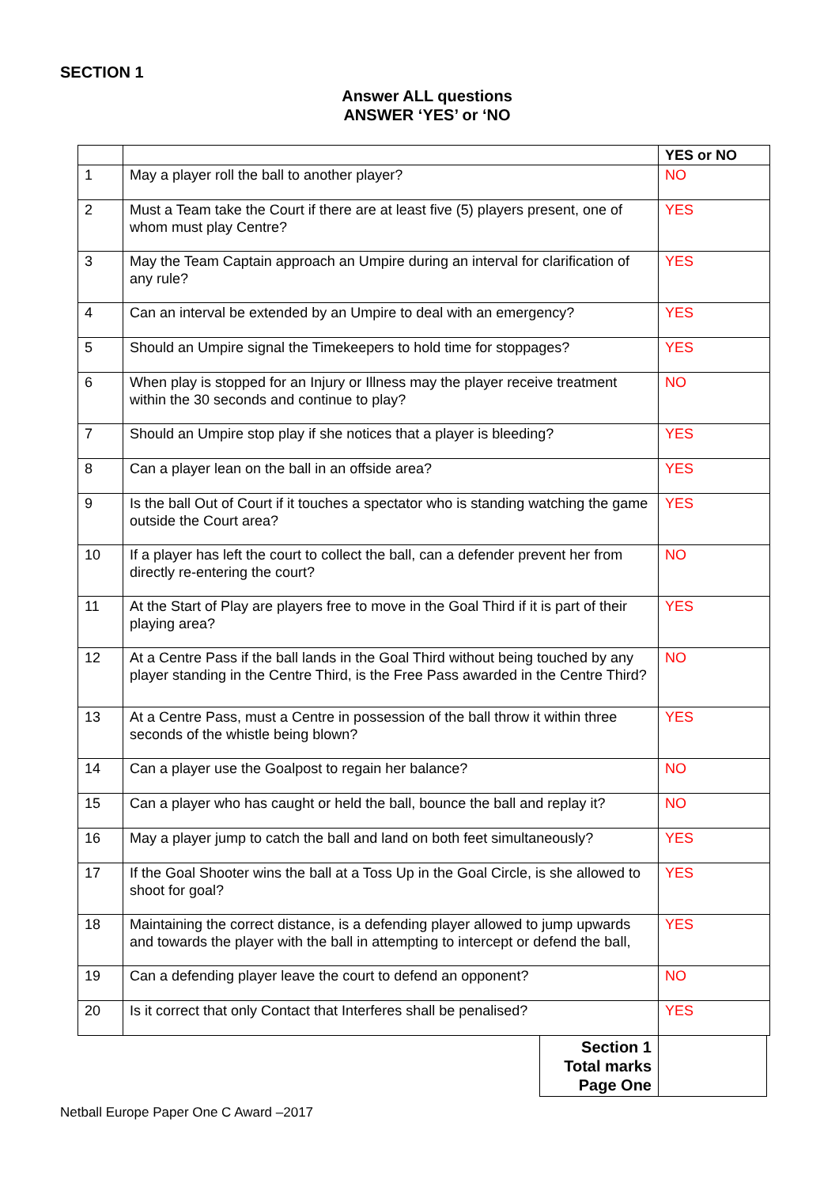SECTION 1
Answer ALL questions
ANSWER ‘YES’ or ‘NO
| | | YES or NO |
| --- | --- | --- |
| 1 | May a player roll the ball to another player? | NO |
| 2 | Must a Team take the Court if there are at least five (5) players present, one of whom must play Centre? | YES |
| 3 | May the Team Captain approach an Umpire during an interval for clarification of any rule? | YES |
| 4 | Can an interval be extended by an Umpire to deal with an emergency? | YES |
| 5 | Should an Umpire signal the Timekeepers to hold time for stoppages? | YES |
| 6 | When play is stopped for an Injury or Illness may the player receive treatment within the 30 seconds and continue to play? | NO |
| 7 | Should an Umpire stop play if she notices that a player is bleeding? | YES |
| 8 | Can a player lean on the ball in an offside area? | YES |
| 9 | Is the ball Out of Court if it touches a spectator who is standing watching the game outside the Court area? | YES |
| 10 | If a player has left the court to collect the ball, can a defender prevent her from directly re-entering the court? | NO |
| 11 | At the Start of Play are players free to move in the Goal Third if it is part of their playing area? | YES |
| 12 | At a Centre Pass if the ball lands in the Goal Third without being touched by any player standing in the Centre Third, is the Free Pass awarded in the Centre Third? | NO |
| 13 | At a Centre Pass, must a Centre in possession of the ball throw it within three seconds of the whistle being blown? | YES |
| 14 | Can a player use the Goalpost to regain her balance? | NO |
| 15 | Can a player who has caught or held the ball, bounce the ball and replay it? | NO |
| 16 | May a player jump to catch the ball and land on both feet simultaneously? | YES |
| 17 | If the Goal Shooter wins the ball at a Toss Up in the Goal Circle, is she allowed to shoot for goal? | YES |
| 18 | Maintaining the correct distance, is a defending player allowed to jump upwards and towards the player with the ball in attempting to intercept or defend the ball, | YES |
| 19 | Can a defending player leave the court to defend an opponent? | NO |
| 20 | Is it correct that only Contact that Interferes shall be penalised? | YES |
| Section 1 Total marks Page One | |
Netball Europe Paper One C Award –2017